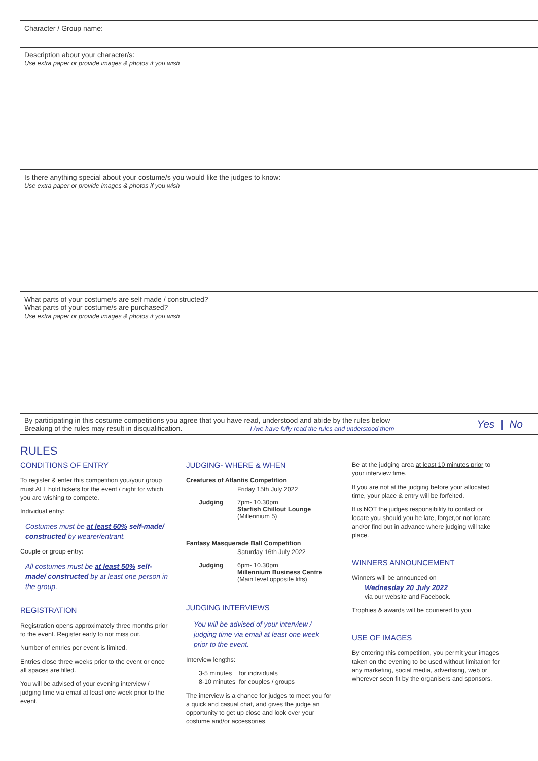Character / Group name:
Description about your character/s:
Use extra paper or provide images & photos if you wish
Is there anything special about your costume/s you would like the judges to know:
Use extra paper or provide images & photos if you wish
What parts of your costume/s are self made / constructed?
What parts of your costume/s are purchased?
Use extra paper or provide images & photos if you wish
By participating in this costume competitions you agree that you have read, understood and abide by the rules below
Breaking of the rules may result in disqualification. I /we have fully read the rules and understood them
Yes | No
RULES
CONDITIONS OF ENTRY
To register & enter this competition you/your group must ALL hold tickets for the event / night for which you are wishing to compete.
Individual entry:
Costumes must be at least 60% self-made/ constructed by wearer/entrant.
Couple or group entry:
All costumes must be at least 50% self-made/ constructed by at least one person in the group.
REGISTRATION
Registration opens approximately three months prior to the event. Register early to not miss out.
Number of entries per event is limited.
Entries close three weeks prior to the event or once all spaces are filled.
You will be advised of your evening interview / judging time via email at least one week prior to the event.
JUDGING- WHERE & WHEN
Creatures of Atlantis Competition
Friday 15th July 2022
Judging 7pm- 10.30pm
Starfish Chillout Lounge
(Millennium 5)
Fantasy Masquerade Ball Competition
Saturday 16th July 2022
Judging 6pm- 10.30pm
Millennium Business Centre
(Main level opposite lifts)
JUDGING INTERVIEWS
You will be advised of your interview / judging time via email at least one week prior to the event.
Interview lengths:
3-5 minutes for individuals
8-10 minutes for couples / groups
The interview is a chance for judges to meet you for a quick and casual chat, and gives the judge an opportunity to get up close and look over your costume and/or accessories.
Be at the judging area at least 10 minutes prior to your interview time.
If you are not at the judging before your allocated time, your place & entry will be forfeited.
It is NOT the judges responsibility to contact or locate you should you be late, forget,or not locate and/or find out in advance where judging will take place.
WINNERS ANNOUNCEMENT
Winners will be announced on
Wednesday 20 July 2022
via our website and Facebook.
Trophies & awards will be couriered to you
USE OF IMAGES
By entering this competition, you permit your images taken on the evening to be used without limitation for any marketing, social media, advertising, web or wherever seen fit by the organisers and sponsors.